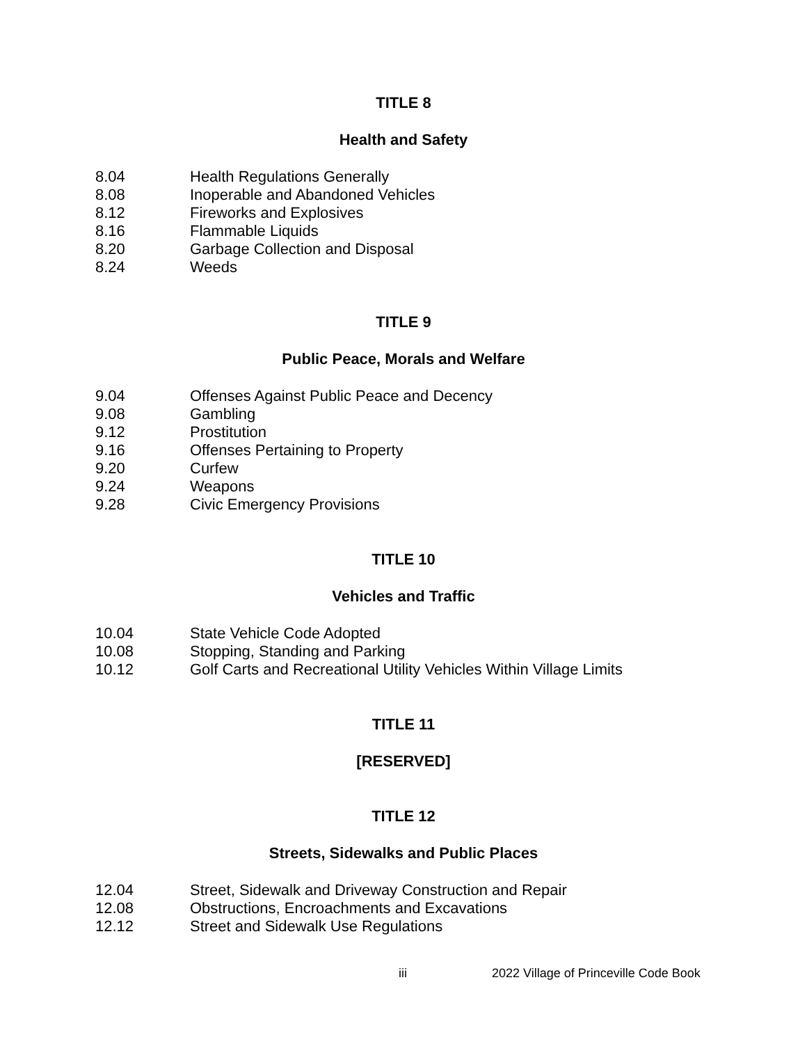TITLE 8
Health and Safety
8.04 Health Regulations Generally
8.08 Inoperable and Abandoned Vehicles
8.12 Fireworks and Explosives
8.16 Flammable Liquids
8.20 Garbage Collection and Disposal
8.24 Weeds
TITLE 9
Public Peace, Morals and Welfare
9.04 Offenses Against Public Peace and Decency
9.08 Gambling
9.12 Prostitution
9.16 Offenses Pertaining to Property
9.20 Curfew
9.24 Weapons
9.28 Civic Emergency Provisions
TITLE 10
Vehicles and Traffic
10.04 State Vehicle Code Adopted
10.08 Stopping, Standing and Parking
10.12 Golf Carts and Recreational Utility Vehicles Within Village Limits
TITLE 11
[RESERVED]
TITLE 12
Streets, Sidewalks and Public Places
12.04 Street, Sidewalk and Driveway Construction and Repair
12.08 Obstructions, Encroachments and Excavations
12.12 Street and Sidewalk Use Regulations
iii 2022 Village of Princeville Code Book